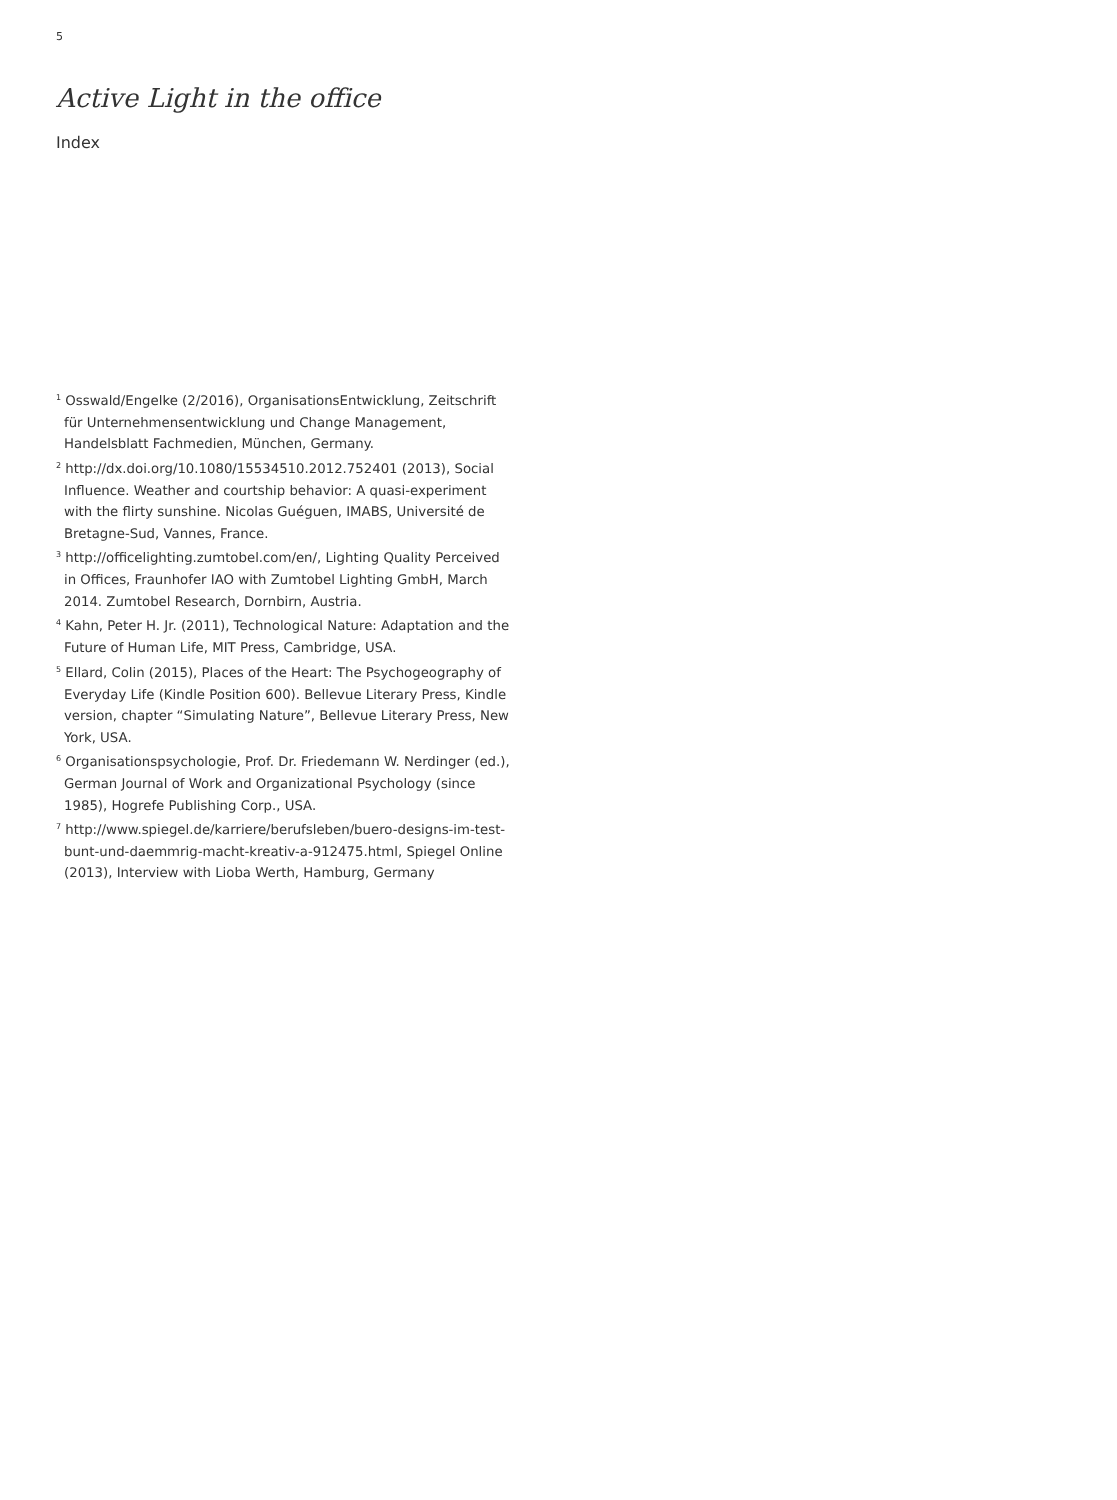5
Active Light in the office
Index
<sup>1</sup> Osswald/Engelke (2/2016), OrganisationsEntwicklung, Zeitschrift für Unternehmensentwicklung und Change Management, Handelsblatt Fachmedien, München, Germany.
<sup>2</sup> http://dx.doi.org/10.1080/15534510.2012.752401 (2013), Social Influence. Weather and courtship behavior: A quasi-experiment with the flirty sunshine. Nicolas Guéguen, IMABS, Université de Bretagne-Sud, Vannes, France.
<sup>3</sup> http://officelighting.zumtobel.com/en/, Lighting Quality Perceived in Offices, Fraunhofer IAO with Zumtobel Lighting GmbH, March 2014. Zumtobel Research, Dornbirn, Austria.
<sup>4</sup> Kahn, Peter H. Jr. (2011), Technological Nature: Adaptation and the Future of Human Life, MIT Press, Cambridge, USA.
<sup>5</sup> Ellard, Colin (2015), Places of the Heart: The Psychogeography of Everyday Life (Kindle Position 600). Bellevue Literary Press, Kindle version, chapter “Simulating Nature”, Bellevue Literary Press, New York, USA.
<sup>6</sup> Organisationspsychologie, Prof. Dr. Friedemann W. Nerdinger (ed.), German Journal of Work and Organizational Psychology (since 1985), Hogrefe Publishing Corp., USA.
<sup>7</sup> http://www.spiegel.de/karriere/berufsleben/buero-designs-im-test-bunt-und-daemmrig-macht-kreativ-a-912475.html, Spiegel Online (2013), Interview with Lioba Werth, Hamburg, Germany